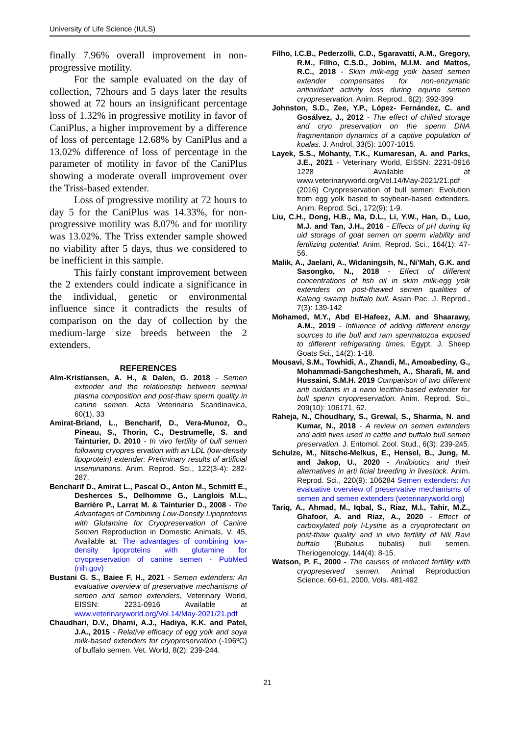University of Life Science (IULS)
finally 7.96% overall improvement in non-progressive motility.
For the sample evaluated on the day of collection, 72hours and 5 days later the results showed at 72 hours an insignificant percentage loss of 1.32% in progressive motility in favor of CaniPlus, a higher improvement by a difference of loss of percentage 12.68% by CaniPlus and a 13.02% difference of loss of percentage in the parameter of motility in favor of the CaniPlus showing a moderate overall improvement over the Triss-based extender.
Loss of progressive motility at 72 hours to day 5 for the CaniPlus was 14.33%, for non-progressive motility was 8.07% and for motility was 13.02%. The Triss extender sample showed no viability after 5 days, thus we considered to be inefficient in this sample.
This fairly constant improvement between the 2 extenders could indicate a significance in the individual, genetic or environmental influence since it contradicts the results of comparison on the day of collection by the medium-large size breeds between the 2 extenders.
REFERENCES
Alm-Kristiansen, A. H., & Dalen, G. 2018 - Semen extender and the relationship between seminal plasma composition and post-thaw sperm quality in canine semen. Acta Veterinaria Scandinavica, 60(1), 33
Amirat-Briand, L., Bencharif, D., Vera-Munoz, O., Pineau, S., Thorin, C., Destrumelle, S. and Tainturier, D. 2010 - In vivo fertility of bull semen following cryopres ervation with an LDL (low-density lipoprotein) extender: Preliminary results of artificial inseminations. Anim. Reprod. Sci., 122(3-4): 282-287.
Bencharif D., Amirat L., Pascal O., Anton M., Schmitt E., Desherces S., Delhomme G., Langlois M.L., Barrière P., Larrat M. & Tainturier D., 2008 - The Advantages of Combining Low-Density Lipoproteins with Glutamine for Cryopreservation of Canine Semen Reproduction in Domestic Animals, V. 45, Available at: The advantages of combining low-density lipoproteins with glutamine for cryopreservation of canine semen - PubMed (nih.gov)
Bustani G. S., Baiee F. H., 2021 - Semen extenders: An evaluative overview of preservative mechanisms of semen and semen extenders, Veterinary World, EISSN: 2231-0916 Available at www.veterinaryworld.org/Vol.14/May-2021/21.pdf
Chaudhari, D.V., Dhami, A.J., Hadiya, K.K. and Patel, J.A., 2015 - Relative efficacy of egg yolk and soya milk-based extenders for cryopreservation (-196ºC) of buffalo semen. Vet. World, 8(2): 239-244.
Filho, I.C.B., Pederzolli, C.D., Sgaravatti, A.M., Gregory, R.M., Filho, C.S.D., Jobim, M.I.M. and Mattos, R.C., 2018 - Skim milk-egg yolk based semen extender compensates for non-enzymatic antioxidant activity loss during equine semen cryopreservation. Anim. Reprod., 6(2): 392-399
Johnston, S.D., Zee, Y.P., López- Fernández, C. and Gosálvez, J., 2012 - The effect of chilled storage and cryo preservation on the sperm DNA fragmentation dynamics of a captive population of koalas. J. Androl, 33(5): 1007-1015.
Layek, S.S., Mohanty, T.K., Kumaresan, A. and Parks, J.E., 2021 - Veterinary World, EISSN: 2231-0916 1228 Available at www.veterinaryworld.org/Vol.14/May-2021/21.pdf (2016) Cryopreservation of bull semen: Evolution from egg yolk based to soybean-based extenders. Anim. Reprod. Sci., 172(9): 1-9.
Liu, C.H., Dong, H.B., Ma, D.L., Li, Y.W., Han, D., Luo, M.J. and Tan, J.H., 2016 - Effects of pH during liq uid storage of goat semen on sperm viability and fertilizing potential. Anim. Reprod. Sci., 164(1): 47-56.
Malik, A., Jaelani, A., Widaningsih, N., Ni’Mah, G.K. and Sasongko, N., 2018 - Effect of different concentrations of fish oil in skim milk-egg yolk extenders on post-thawed semen qualities of Kalang swamp buffalo bull. Asian Pac. J. Reprod., 7(3): 139-142
Mohamed, M.Y., Abd El-Hafeez, A.M. and Shaarawy, A.M., 2019 - Influence of adding different energy sources to the bull and ram spermatozoa exposed to different refrigerating times. Egypt. J. Sheep Goats Sci., 14(2): 1-18.
Mousavi, S.M., Towhidi, A., Zhandi, M., Amoabediny, G., Mohammadi-Sangcheshmeh, A., Sharafi, M. and Hussaini, S.M.H. 2019 Comparison of two different anti oxidants in a nano lecithin-based extender for bull sperm cryopreservation. Anim. Reprod. Sci., 209(10): 106171. 62.
Raheja, N., Choudhary, S., Grewal, S., Sharma, N. and Kumar, N., 2018 - A review on semen extenders and addi tives used in cattle and buffalo bull semen preservation. J. Entomol. Zool. Stud., 6(3): 239-245.
Schulze, M., Nitsche-Melkus, E., Hensel, B., Jung, M. and Jakop, U., 2020 - Antibiotics and their alternatives in arti ficial breeding in livestock. Anim. Reprod. Sci., 220(9): 106284 Semen extenders: An evaluative overview of preservative mechanisms of semen and semen extenders (veterinaryworld.org)
Tariq, A., Ahmad, M., Iqbal, S., Riaz, M.I., Tahir, M.Z., Ghafoor, A. and Riaz, A., 2020 - Effect of carboxylated poly l-Lysine as a cryoprotectant on post-thaw quality and in vivo fertility of Nili Ravi buffalo (Bubalus bubalis) bull semen. Theriogenology, 144(4): 8-15.
Watson, P. F., 2000 - The causes of reduced fertility with cryopreserved semen. Animal Reproduction Science. 60-61, 2000, Vols. 481-492
21